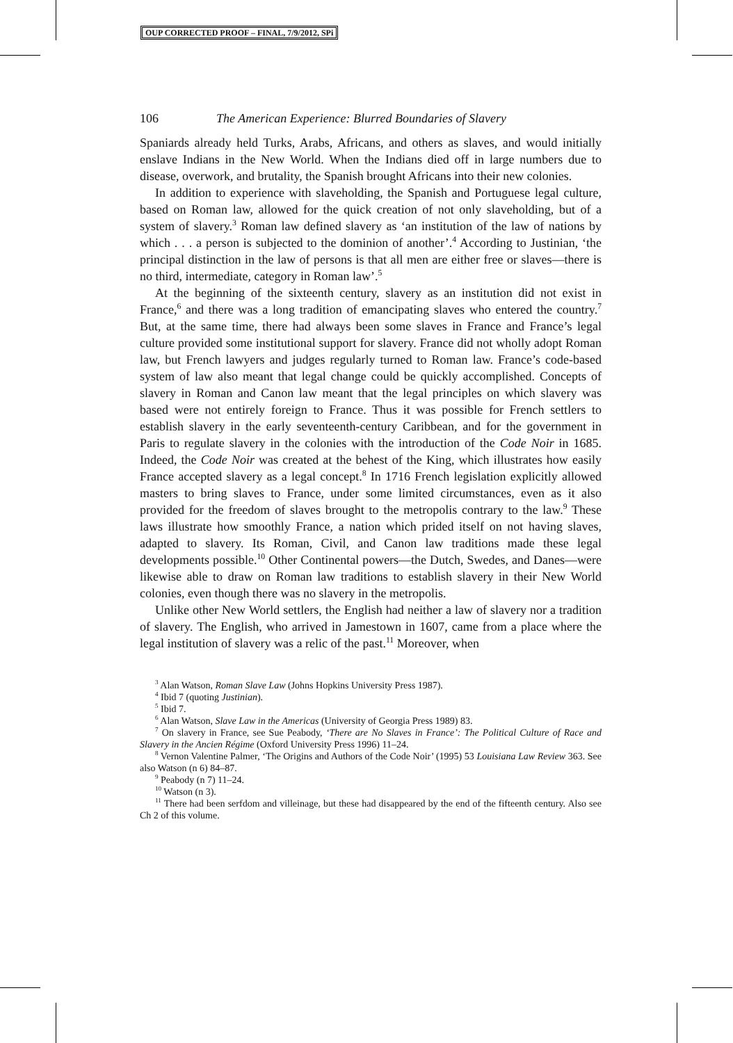OUP CORRECTED PROOF – FINAL, 7/9/2012, SPi
106 The American Experience: Blurred Boundaries of Slavery
Spaniards already held Turks, Arabs, Africans, and others as slaves, and would initially enslave Indians in the New World. When the Indians died off in large numbers due to disease, overwork, and brutality, the Spanish brought Africans into their new colonies.
In addition to experience with slaveholding, the Spanish and Portuguese legal culture, based on Roman law, allowed for the quick creation of not only slaveholding, but of a system of slavery.<sup>3</sup> Roman law defined slavery as ‘an institution of the law of nations by which . . . a person is subjected to the dominion of another’.<sup>4</sup> According to Justinian, ‘the principal distinction in the law of persons is that all men are either free or slaves—there is no third, intermediate, category in Roman law’.<sup>5</sup>
At the beginning of the sixteenth century, slavery as an institution did not exist in France,<sup>6</sup> and there was a long tradition of emancipating slaves who entered the country.<sup>7</sup> But, at the same time, there had always been some slaves in France and France’s legal culture provided some institutional support for slavery. France did not wholly adopt Roman law, but French lawyers and judges regularly turned to Roman law. France’s code-based system of law also meant that legal change could be quickly accomplished. Concepts of slavery in Roman and Canon law meant that the legal principles on which slavery was based were not entirely foreign to France. Thus it was possible for French settlers to establish slavery in the early seventeenth-century Caribbean, and for the government in Paris to regulate slavery in the colonies with the introduction of the Code Noir in 1685. Indeed, the Code Noir was created at the behest of the King, which illustrates how easily France accepted slavery as a legal concept.<sup>8</sup> In 1716 French legislation explicitly allowed masters to bring slaves to France, under some limited circumstances, even as it also provided for the freedom of slaves brought to the metropolis contrary to the law.<sup>9</sup> These laws illustrate how smoothly France, a nation which prided itself on not having slaves, adapted to slavery. Its Roman, Civil, and Canon law traditions made these legal developments possible.<sup>10</sup> Other Continental powers—the Dutch, Swedes, and Danes—were likewise able to draw on Roman law traditions to establish slavery in their New World colonies, even though there was no slavery in the metropolis.
Unlike other New World settlers, the English had neither a law of slavery nor a tradition of slavery. The English, who arrived in Jamestown in 1607, came from a place where the legal institution of slavery was a relic of the past.<sup>11</sup> Moreover, when
<sup>3</sup> Alan Watson, Roman Slave Law (Johns Hopkins University Press 1987).
<sup>4</sup> Ibid 7 (quoting Justinian).
<sup>5</sup> Ibid 7.
<sup>6</sup> Alan Watson, Slave Law in the Americas (University of Georgia Press 1989) 83.
<sup>7</sup> On slavery in France, see Sue Peabody, ‘There are No Slaves in France’: The Political Culture of Race and Slavery in the Ancien Régime (Oxford University Press 1996) 11–24.
<sup>8</sup> Vernon Valentine Palmer, ‘The Origins and Authors of the Code Noir’ (1995) 53 Louisiana Law Review 363. See also Watson (n 6) 84–87.
<sup>9</sup> Peabody (n 7) 11–24.
<sup>10</sup> Watson (n 3).
<sup>11</sup> There had been serfdom and villeinage, but these had disappeared by the end of the fifteenth century. Also see Ch 2 of this volume.